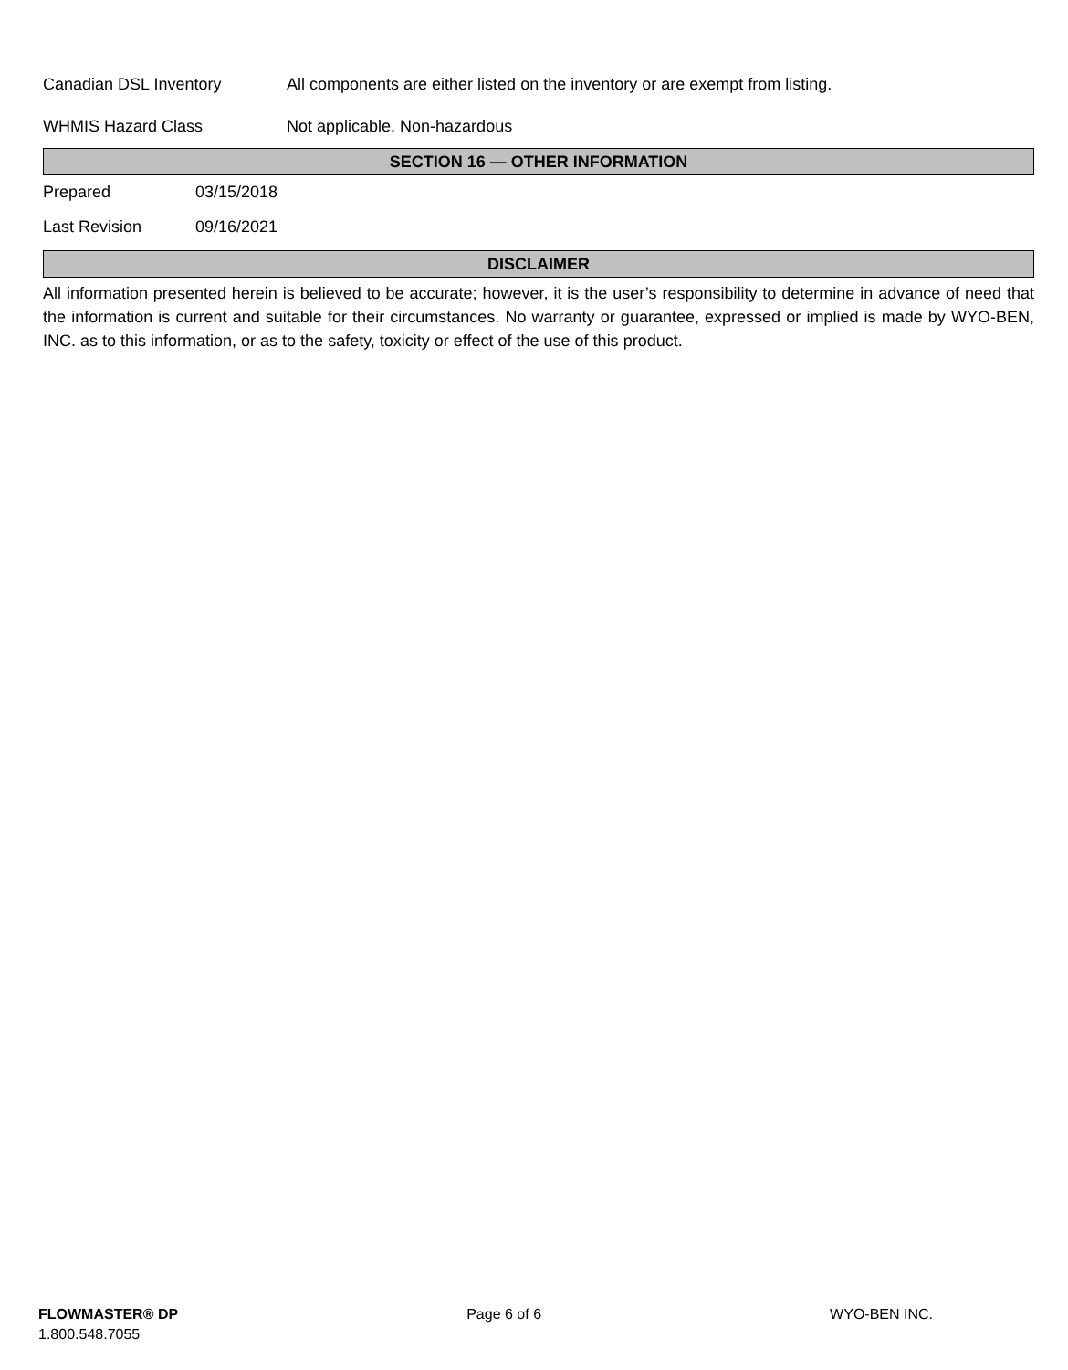Canadian DSL Inventory All components are either listed on the inventory or are exempt from listing.
WHMIS Hazard Class Not applicable, Non-hazardous
SECTION 16 — OTHER INFORMATION
Prepared 03/15/2018
Last Revision 09/16/2021
DISCLAIMER
All information presented herein is believed to be accurate; however, it is the user’s responsibility to determine in advance of need that the information is current and suitable for their circumstances. No warranty or guarantee, expressed or implied is made by WYO-BEN, INC. as to this information, or as to the safety, toxicity or effect of the use of this product.
FLOWMASTER® DP Page 6 of 6 WYO-BEN INC.
1.800.548.7055